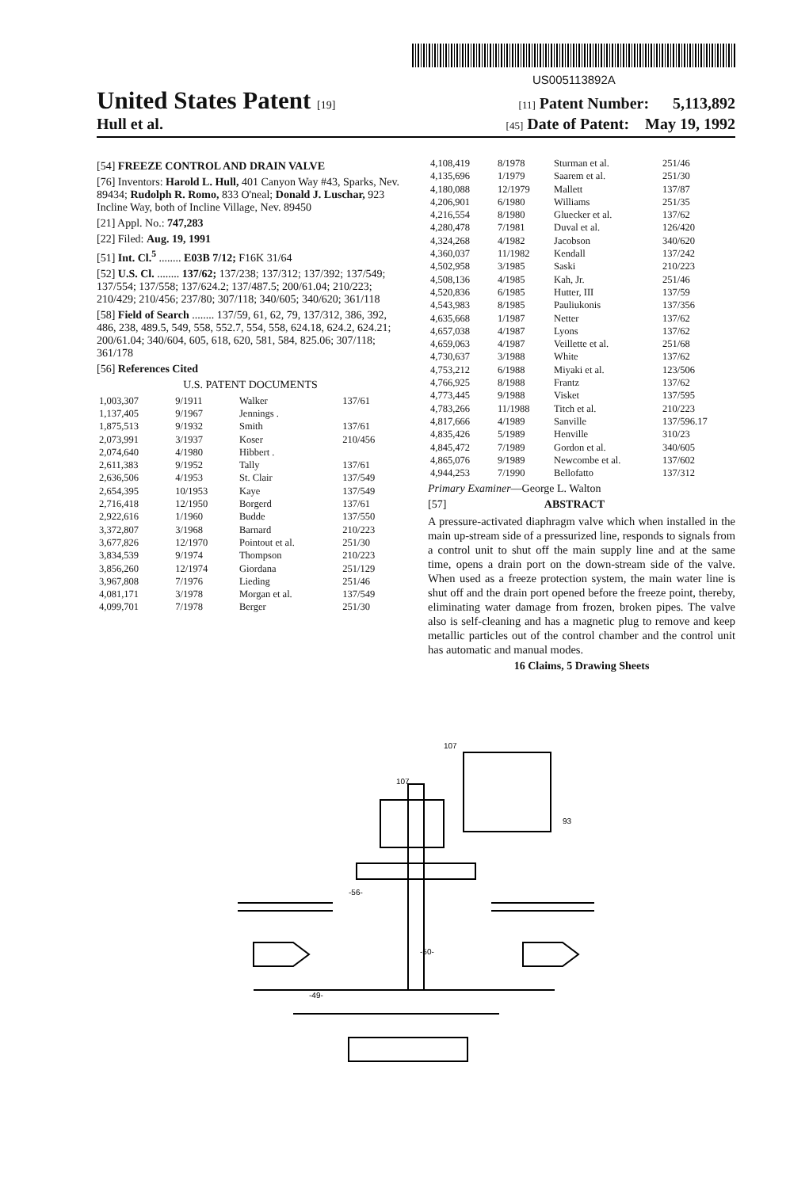US005113892A
United States Patent [19] [11] Patent Number: 5,113,892
Hull et al. [45] Date of Patent: May 19, 1992
[54] FREEZE CONTROL AND DRAIN VALVE
[76] Inventors: Harold L. Hull, 401 Canyon Way #43, Sparks, Nev. 89434; Rudolph R. Romo, 833 O'neal; Donald J. Luschar, 923 Incline Way, both of Incline Village, Nev. 89450
[21] Appl. No.: 747,283
[22] Filed: Aug. 19, 1991
[51] Int. Cl.<sup>5</sup> ........ E03B 7/12; F16K 31/64
[52] U.S. Cl. ........ 137/62; 137/238; 137/312; 137/392; 137/549; 137/554; 137/558; 137/624.2; 137/487.5; 200/61.04; 210/223; 210/429; 210/456; 237/80; 307/118; 340/605; 340/620; 361/118
[58] Field of Search ........ 137/59, 61, 62, 79, 137/312, 386, 392, 486, 238, 489.5, 549, 558, 552.7, 554, 558, 624.18, 624.2, 624.21; 200/61.04; 340/604, 605, 618, 620, 581, 584, 825.06; 307/118; 361/178
[56] References Cited
U.S. PATENT DOCUMENTS
| 1,003,307 | 9/1911 | Walker | 137/61 |
| 1,137,405 | 9/1967 | Jennings . | |
| 1,875,513 | 9/1932 | Smith | 137/61 |
| 2,073,991 | 3/1937 | Koser | 210/456 |
| 2,074,640 | 4/1980 | Hibbert . | |
| 2,611,383 | 9/1952 | Tally | 137/61 |
| 2,636,506 | 4/1953 | St. Clair | 137/549 |
| 2,654,395 | 10/1953 | Kaye | 137/549 |
| 2,716,418 | 12/1950 | Borgerd | 137/61 |
| 2,922,616 | 1/1960 | Budde | 137/550 |
| 3,372,807 | 3/1968 | Barnard | 210/223 |
| 3,677,826 | 12/1970 | Pointout et al. | 251/30 |
| 3,834,539 | 9/1974 | Thompson | 210/223 |
| 3,856,260 | 12/1974 | Giordana | 251/129 |
| 3,967,808 | 7/1976 | Lieding | 251/46 |
| 4,081,171 | 3/1978 | Morgan et al. | 137/549 |
| 4,099,701 | 7/1978 | Berger | 251/30 |
| 4,108,419 | 8/1978 | Sturman et al. | 251/46 |
| 4,135,696 | 1/1979 | Saarem et al. | 251/30 |
| 4,180,088 | 12/1979 | Mallett | 137/87 |
| 4,206,901 | 6/1980 | Williams | 251/35 |
| 4,216,554 | 8/1980 | Gluecker et al. | 137/62 |
| 4,280,478 | 7/1981 | Duval et al. | 126/420 |
| 4,324,268 | 4/1982 | Jacobson | 340/620 |
| 4,360,037 | 11/1982 | Kendall | 137/242 |
| 4,502,958 | 3/1985 | Saski | 210/223 |
| 4,508,136 | 4/1985 | Kah, Jr. | 251/46 |
| 4,520,836 | 6/1985 | Hutter, III | 137/59 |
| 4,543,983 | 8/1985 | Pauliukonis | 137/356 |
| 4,635,668 | 1/1987 | Netter | 137/62 |
| 4,657,038 | 4/1987 | Lyons | 137/62 |
| 4,659,063 | 4/1987 | Veillette et al. | 251/68 |
| 4,730,637 | 3/1988 | White | 137/62 |
| 4,753,212 | 6/1988 | Miyaki et al. | 123/506 |
| 4,766,925 | 8/1988 | Frantz | 137/62 |
| 4,773,445 | 9/1988 | Visket | 137/595 |
| 4,783,266 | 11/1988 | Titch et al. | 210/223 |
| 4,817,666 | 4/1989 | Sanville | 137/596.17 |
| 4,835,426 | 5/1989 | Henville | 310/23 |
| 4,845,472 | 7/1989 | Gordon et al. | 340/605 |
| 4,865,076 | 9/1989 | Newcombe et al. | 137/602 |
| 4,944,253 | 7/1990 | Bellofatto | 137/312 |
Primary Examiner—George L. Walton
[57] ABSTRACT
A pressure-activated diaphragm valve which when installed in the main up-stream side of a pressurized line, responds to signals from a control unit to shut off the main supply line and at the same time, opens a drain port on the down-stream side of the valve. When used as a freeze protection system, the main water line is shut off and the drain port opened before the freeze point, thereby, eliminating water damage from frozen, broken pipes. The valve also is self-cleaning and has a magnetic plug to remove and keep metallic particles out of the control chamber and the control unit has automatic and manual modes.
16 Claims, 5 Drawing Sheets
107
107
93
-50-
-49-
-56-